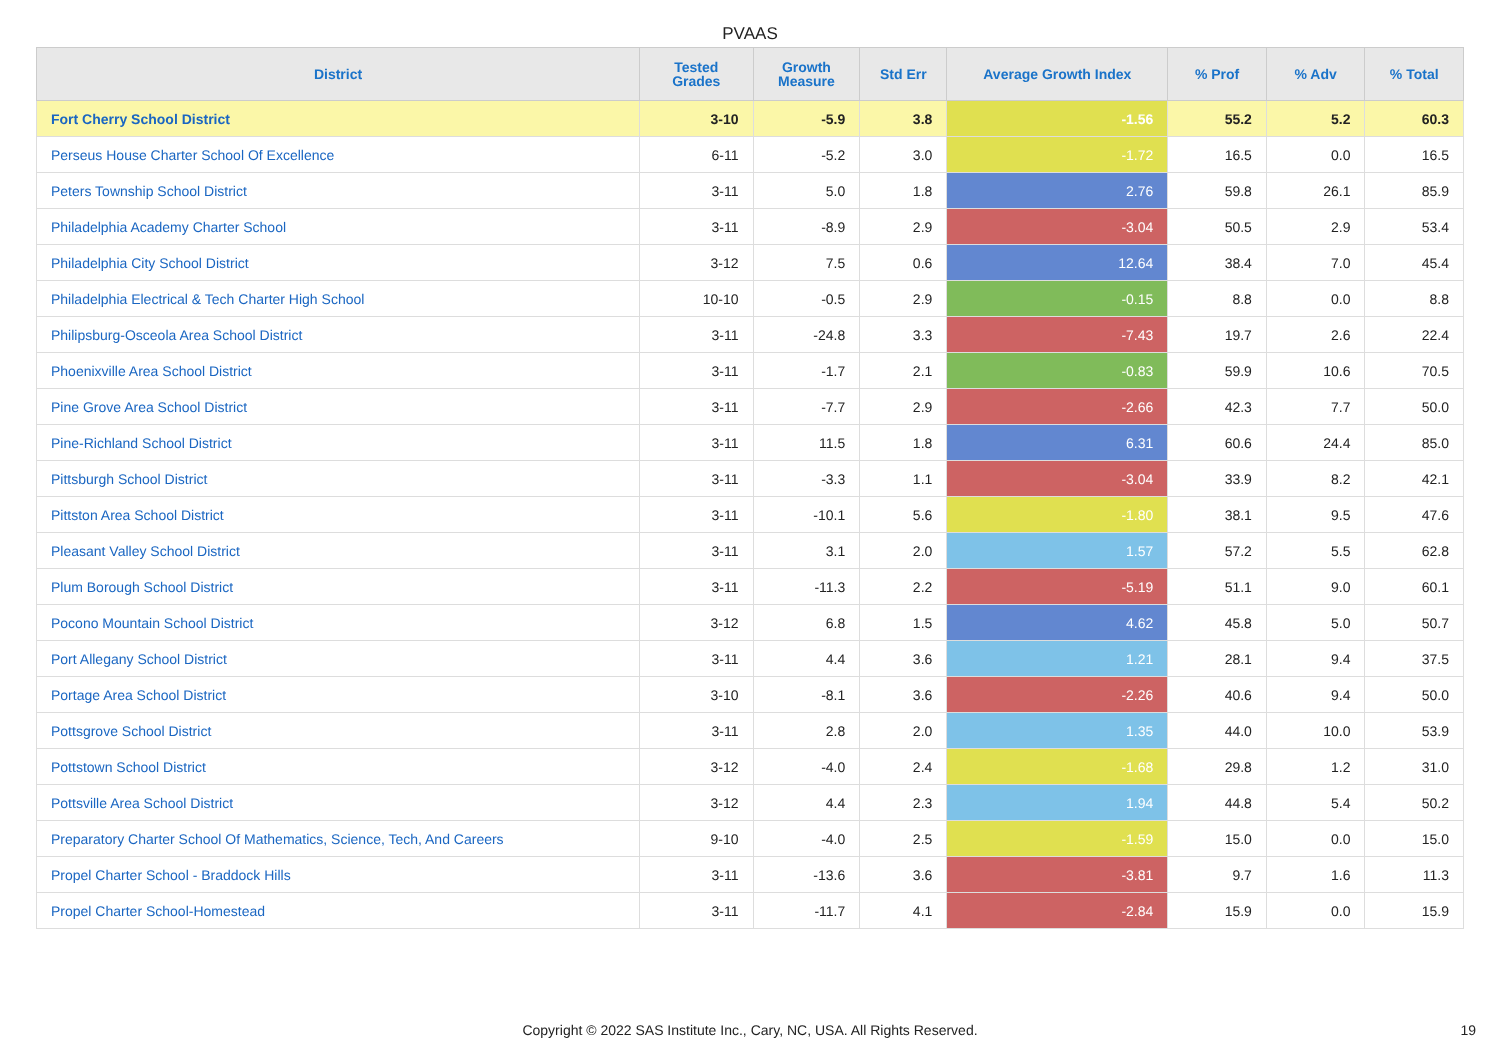PVAAS
| District | Tested Grades | Growth Measure | Std Err | Average Growth Index | % Prof | % Adv | % Total |
| --- | --- | --- | --- | --- | --- | --- | --- |
| Fort Cherry School District | 3-10 | -5.9 | 3.8 | -1.56 | 55.2 | 5.2 | 60.3 |
| Perseus House Charter School Of Excellence | 6-11 | -5.2 | 3.0 | -1.72 | 16.5 | 0.0 | 16.5 |
| Peters Township School District | 3-11 | 5.0 | 1.8 | 2.76 | 59.8 | 26.1 | 85.9 |
| Philadelphia Academy Charter School | 3-11 | -8.9 | 2.9 | -3.04 | 50.5 | 2.9 | 53.4 |
| Philadelphia City School District | 3-12 | 7.5 | 0.6 | 12.64 | 38.4 | 7.0 | 45.4 |
| Philadelphia Electrical & Tech Charter High School | 10-10 | -0.5 | 2.9 | -0.15 | 8.8 | 0.0 | 8.8 |
| Philipsburg-Osceola Area School District | 3-11 | -24.8 | 3.3 | -7.43 | 19.7 | 2.6 | 22.4 |
| Phoenixville Area School District | 3-11 | -1.7 | 2.1 | -0.83 | 59.9 | 10.6 | 70.5 |
| Pine Grove Area School District | 3-11 | -7.7 | 2.9 | -2.66 | 42.3 | 7.7 | 50.0 |
| Pine-Richland School District | 3-11 | 11.5 | 1.8 | 6.31 | 60.6 | 24.4 | 85.0 |
| Pittsburgh School District | 3-11 | -3.3 | 1.1 | -3.04 | 33.9 | 8.2 | 42.1 |
| Pittston Area School District | 3-11 | -10.1 | 5.6 | -1.80 | 38.1 | 9.5 | 47.6 |
| Pleasant Valley School District | 3-11 | 3.1 | 2.0 | 1.57 | 57.2 | 5.5 | 62.8 |
| Plum Borough School District | 3-11 | -11.3 | 2.2 | -5.19 | 51.1 | 9.0 | 60.1 |
| Pocono Mountain School District | 3-12 | 6.8 | 1.5 | 4.62 | 45.8 | 5.0 | 50.7 |
| Port Allegany School District | 3-11 | 4.4 | 3.6 | 1.21 | 28.1 | 9.4 | 37.5 |
| Portage Area School District | 3-10 | -8.1 | 3.6 | -2.26 | 40.6 | 9.4 | 50.0 |
| Pottsgrove School District | 3-11 | 2.8 | 2.0 | 1.35 | 44.0 | 10.0 | 53.9 |
| Pottstown School District | 3-12 | -4.0 | 2.4 | -1.68 | 29.8 | 1.2 | 31.0 |
| Pottsville Area School District | 3-12 | 4.4 | 2.3 | 1.94 | 44.8 | 5.4 | 50.2 |
| Preparatory Charter School Of Mathematics, Science, Tech, And Careers | 9-10 | -4.0 | 2.5 | -1.59 | 15.0 | 0.0 | 15.0 |
| Propel Charter School - Braddock Hills | 3-11 | -13.6 | 3.6 | -3.81 | 9.7 | 1.6 | 11.3 |
| Propel Charter School-Homestead | 3-11 | -11.7 | 4.1 | -2.84 | 15.9 | 0.0 | 15.9 |
Copyright © 2022 SAS Institute Inc., Cary, NC, USA. All Rights Reserved. 19